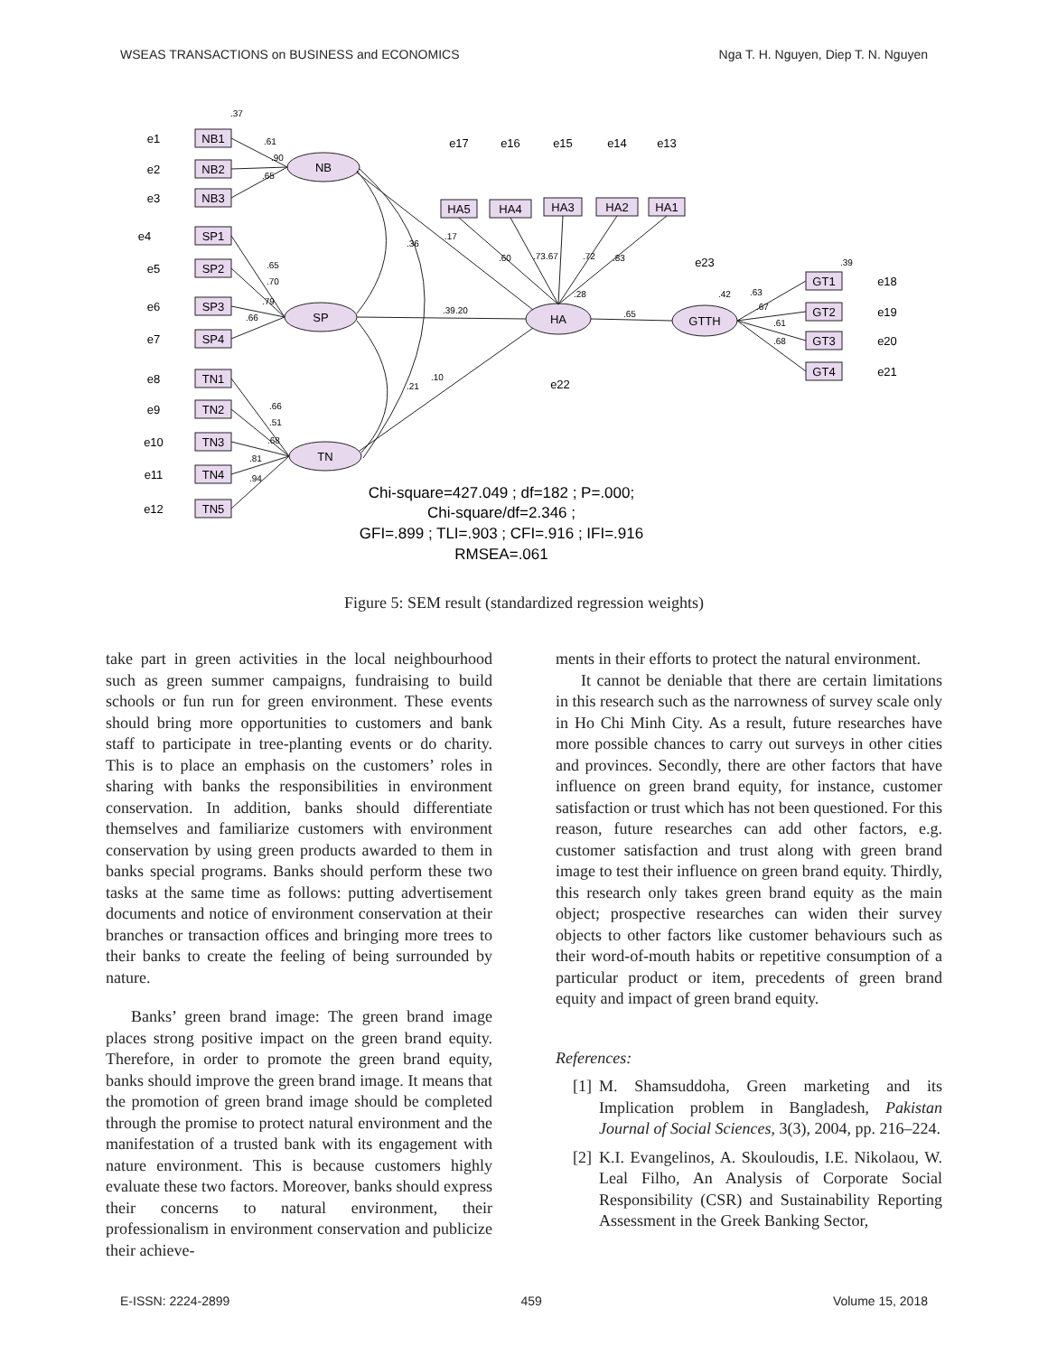WSEAS TRANSACTIONS on BUSINESS and ECONOMICS Nga T. H. Nguyen, Diep T. N. Nguyen
.37
.61
.90
.65
.36
.17
.60
.73.67
.72
.83
.65
.39.20
.21
.10
.65
.70
.79
.66
.66
.51
.68
.81
.94
.63
.67
.61
.68
.39
.42
.28
NB1
NB2
NB3
SP1
SP2
SP3
SP4
TN1
TN2
TN3
TN4
TN5
HA5
HA4
HA3
HA2
HA1
GT1
GT2
GT3
GT4
NB
SP
TN
HA
GTTH
e1
e2
e3
e4
e5
e6
e7
e8
e9
e10
e11
e12
e17
e16
e15
e14
e13
e23
e22
e18
e19
e20
e21
Chi-square=427.049 ; df=182 ; P=.000;
Chi-square/df=2.346 ;
GFI=.899 ; TLI=.903 ; CFI=.916 ; IFI=.916
RMSEA=.061
Figure 5: SEM result (standardized regression weights)
take part in green activities in the local neighbourhood such as green summer campaigns, fundraising to build schools or fun run for green environment. These events should bring more opportunities to customers and bank staff to participate in tree-planting events or do charity. This is to place an emphasis on the customers’ roles in sharing with banks the responsibilities in environment conservation. In addition, banks should differentiate themselves and familiarize customers with environment conservation by using green products awarded to them in banks special programs. Banks should perform these two tasks at the same time as follows: putting advertisement documents and notice of environment conservation at their branches or transaction offices and bringing more trees to their banks to create the feeling of being surrounded by nature.
Banks’ green brand image: The green brand image places strong positive impact on the green brand equity. Therefore, in order to promote the green brand equity, banks should improve the green brand image. It means that the promotion of green brand image should be completed through the promise to protect natural environment and the manifestation of a trusted bank with its engagement with nature environment. This is because customers highly evaluate these two factors. Moreover, banks should express their concerns to natural environment, their professionalism in environment conservation and publicize their achieve-
ments in their efforts to protect the natural environment.
It cannot be deniable that there are certain limitations in this research such as the narrowness of survey scale only in Ho Chi Minh City. As a result, future researches have more possible chances to carry out surveys in other cities and provinces. Secondly, there are other factors that have influence on green brand equity, for instance, customer satisfaction or trust which has not been questioned. For this reason, future researches can add other factors, e.g. customer satisfaction and trust along with green brand image to test their influence on green brand equity. Thirdly, this research only takes green brand equity as the main object; prospective researches can widen their survey objects to other factors like customer behaviours such as their word-of-mouth habits or repetitive consumption of a particular product or item, precedents of green brand equity and impact of green brand equity.
References:
[1] M. Shamsuddoha, Green marketing and its Implication problem in Bangladesh, Pakistan Journal of Social Sciences, 3(3), 2004, pp. 216–224.
[2] K.I. Evangelinos, A. Skouloudis, I.E. Nikolaou, W. Leal Filho, An Analysis of Corporate Social Responsibility (CSR) and Sustainability Reporting Assessment in the Greek Banking Sector,
E-ISSN: 2224-2899 459 Volume 15, 2018